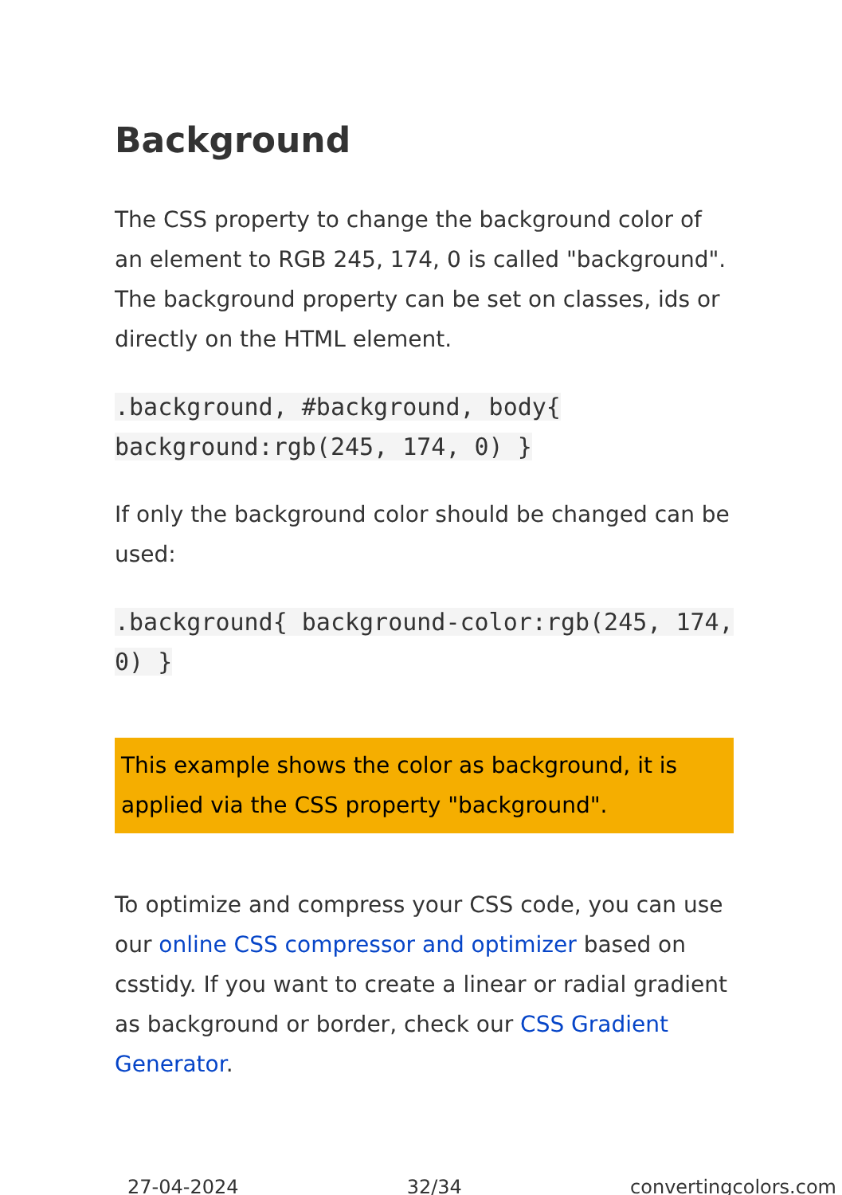Background
The CSS property to change the background color of an element to RGB 245, 174, 0 is called "background". The background property can be set on classes, ids or directly on the HTML element.
.background, #background, body{ background:rgb(245, 174, 0) }
If only the background color should be changed can be used:
.background{ background-color:rgb(245, 174, 0) }
This example shows the color as background, it is applied via the CSS property "background".
To optimize and compress your CSS code, you can use our online CSS compressor and optimizer based on csstidy. If you want to create a linear or radial gradient as background or border, check our CSS Gradient Generator.
27-04-2024 32/34 convertingcolors.com